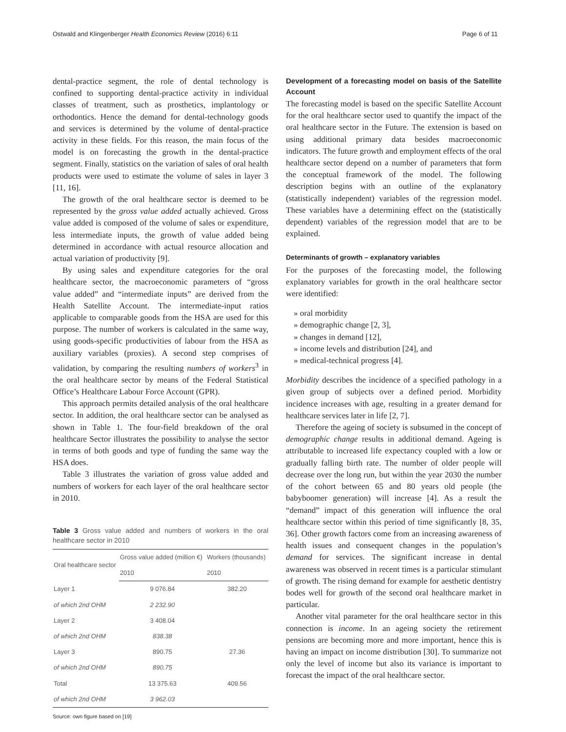Ostwald and Klingenberger Health Economics Review (2016) 6:11 Page 6 of 11
dental-practice segment, the role of dental technology is confined to supporting dental-practice activity in individual classes of treatment, such as prosthetics, implantology or orthodontics. Hence the demand for dental-technology goods and services is determined by the volume of dental-practice activity in these fields. For this reason, the main focus of the model is on forecasting the growth in the dental-practice segment. Finally, statistics on the variation of sales of oral health products were used to estimate the volume of sales in layer 3 [11, 16].
The growth of the oral healthcare sector is deemed to be represented by the gross value added actually achieved. Gross value added is composed of the volume of sales or expenditure, less intermediate inputs, the growth of value added being determined in accordance with actual resource allocation and actual variation of productivity [9].
By using sales and expenditure categories for the oral healthcare sector, the macroeconomic parameters of “gross value added” and “intermediate inputs” are derived from the Health Satellite Account. The intermediate-input ratios applicable to comparable goods from the HSA are used for this purpose. The number of workers is calculated in the same way, using goods-specific productivities of labour from the HSA as auxiliary variables (proxies). A second step comprises of validation, by comparing the resulting numbers of workers<sup>3</sup> in the oral healthcare sector by means of the Federal Statistical Office’s Healthcare Labour Force Account (GPR).
This approach permits detailed analysis of the oral healthcare sector. In addition, the oral healthcare sector can be analysed as shown in Table 1. The four-field breakdown of the oral healthcare Sector illustrates the possibility to analyse the sector in terms of both goods and type of funding the same way the HSA does.
Table 3 illustrates the variation of gross value added and numbers of workers for each layer of the oral healthcare sector in 2010.
Table 3 Gross value added and numbers of workers in the oral healthcare sector in 2010
| Oral healthcare sector | Gross value added (million €) | Workers (thousands) |
| --- | --- | --- |
| | 2010 | 2010 |
| Layer 1 | 9 076.84 | 382.20 |
| of which 2nd OHM | 2 232.90 | |
| Layer 2 | 3 408.04 | |
| of which 2nd OHM | 838.38 | |
| Layer 3 | 890.75 | 27.36 |
| of which 2nd OHM | 890.75 | |
| Total | 13 375.63 | 409.56 |
| of which 2nd OHM | 3 962.03 | |
Source: own figure based on [19]
Development of a forecasting model on basis of the Satellite Account
The forecasting model is based on the specific Satellite Account for the oral healthcare sector used to quantify the impact of the oral healthcare sector in the Future. The extension is based on using additional primary data besides macroeconomic indicators. The future growth and employment effects of the oral healthcare sector depend on a number of parameters that form the conceptual framework of the model. The following description begins with an outline of the explanatory (statistically independent) variables of the regression model. These variables have a determining effect on the (statistically dependent) variables of the regression model that are to be explained.
Determinants of growth – explanatory variables
For the purposes of the forecasting model, the following explanatory variables for growth in the oral healthcare sector were identified:
» oral morbidity
» demographic change [2, 3],
» changes in demand [12],
» income levels and distribution [24], and
» medical-technical progress [4].
Morbidity describes the incidence of a specified pathology in a given group of subjects over a defined period. Morbidity incidence increases with age, resulting in a greater demand for healthcare services later in life [2, 7].
Therefore the ageing of society is subsumed in the concept of demographic change results in additional demand. Ageing is attributable to increased life expectancy coupled with a low or gradually falling birth rate. The number of older people will decrease over the long run, but within the year 2030 the number of the cohort between 65 and 80 years old people (the babyboomer generation) will increase [4]. As a result the “demand” impact of this generation will influence the oral healthcare sector within this period of time significantly [8, 35, 36]. Other growth factors come from an increasing awareness of health issues and consequent changes in the population’s demand for services. The significant increase in dental awareness was observed in recent times is a particular stimulant of growth. The rising demand for example for aesthetic dentistry bodes well for growth of the second oral healthcare market in particular.
Another vital parameter for the oral healthcare sector in this connection is income. In an ageing society the retirement pensions are becoming more and more important, hence this is having an impact on income distribution [30]. To summarize not only the level of income but also its variance is important to forecast the impact of the oral healthcare sector.